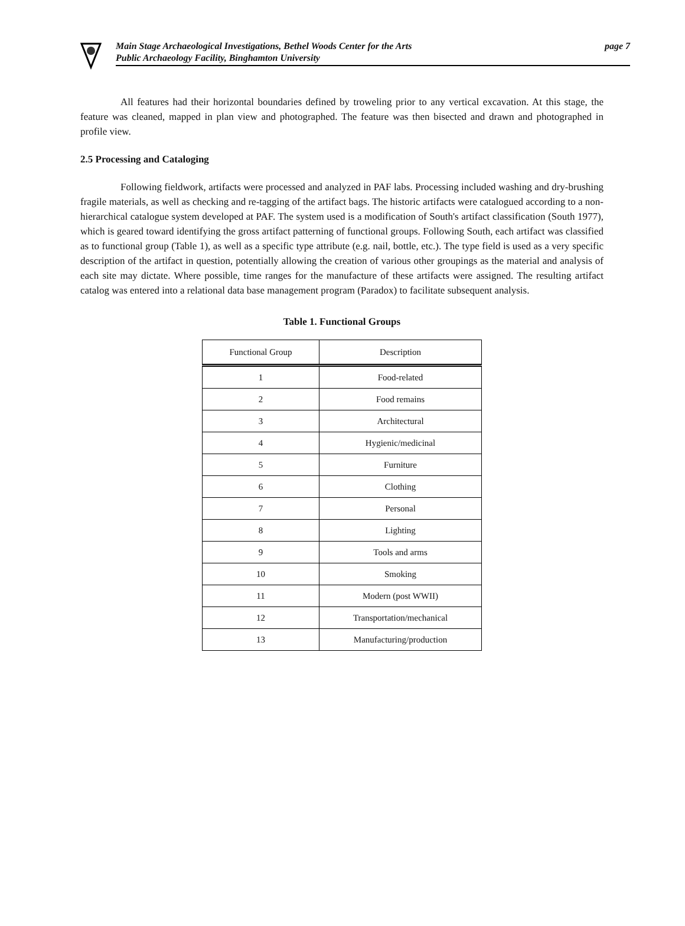Main Stage Archaeological Investigations, Bethel Woods Center for the Arts
Public Archaeology Facility, Binghamton University page 7
All features had their horizontal boundaries defined by troweling prior to any vertical excavation. At this stage, the feature was cleaned, mapped in plan view and photographed. The feature was then bisected and drawn and photographed in profile view.
2.5 Processing and Cataloging
Following fieldwork, artifacts were processed and analyzed in PAF labs. Processing included washing and dry-brushing fragile materials, as well as checking and re-tagging of the artifact bags. The historic artifacts were catalogued according to a non-hierarchical catalogue system developed at PAF. The system used is a modification of South's artifact classification (South 1977), which is geared toward identifying the gross artifact patterning of functional groups. Following South, each artifact was classified as to functional group (Table 1), as well as a specific type attribute (e.g. nail, bottle, etc.). The type field is used as a very specific description of the artifact in question, potentially allowing the creation of various other groupings as the material and analysis of each site may dictate. Where possible, time ranges for the manufacture of these artifacts were assigned. The resulting artifact catalog was entered into a relational data base management program (Paradox) to facilitate subsequent analysis.
Table 1. Functional Groups
| Functional Group | Description |
| --- | --- |
| 1 | Food-related |
| 2 | Food remains |
| 3 | Architectural |
| 4 | Hygienic/medicinal |
| 5 | Furniture |
| 6 | Clothing |
| 7 | Personal |
| 8 | Lighting |
| 9 | Tools and arms |
| 10 | Smoking |
| 11 | Modern (post WWII) |
| 12 | Transportation/mechanical |
| 13 | Manufacturing/production |